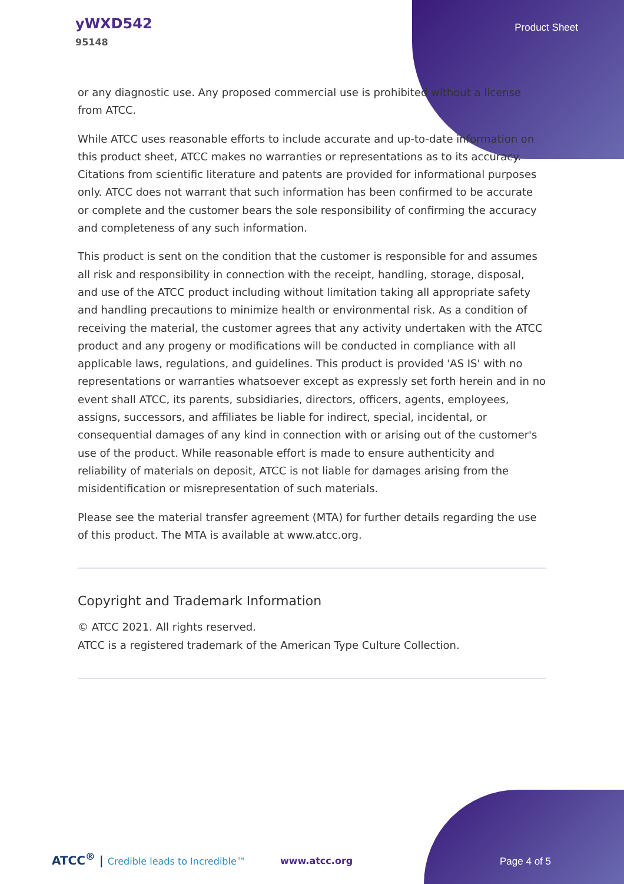yWXD542
95148
Product Sheet
or any diagnostic use. Any proposed commercial use is prohibited without a license from ATCC.
While ATCC uses reasonable efforts to include accurate and up-to-date information on this product sheet, ATCC makes no warranties or representations as to its accuracy. Citations from scientific literature and patents are provided for informational purposes only. ATCC does not warrant that such information has been confirmed to be accurate or complete and the customer bears the sole responsibility of confirming the accuracy and completeness of any such information.
This product is sent on the condition that the customer is responsible for and assumes all risk and responsibility in connection with the receipt, handling, storage, disposal, and use of the ATCC product including without limitation taking all appropriate safety and handling precautions to minimize health or environmental risk. As a condition of receiving the material, the customer agrees that any activity undertaken with the ATCC product and any progeny or modifications will be conducted in compliance with all applicable laws, regulations, and guidelines. This product is provided 'AS IS' with no representations or warranties whatsoever except as expressly set forth herein and in no event shall ATCC, its parents, subsidiaries, directors, officers, agents, employees, assigns, successors, and affiliates be liable for indirect, special, incidental, or consequential damages of any kind in connection with or arising out of the customer's use of the product. While reasonable effort is made to ensure authenticity and reliability of materials on deposit, ATCC is not liable for damages arising from the misidentification or misrepresentation of such materials.
Please see the material transfer agreement (MTA) for further details regarding the use of this product. The MTA is available at www.atcc.org.
Copyright and Trademark Information
© ATCC 2021. All rights reserved.
ATCC is a registered trademark of the American Type Culture Collection.
ATCC<sup>®</sup> | Credible leads to Incredible™
www.atcc.org Page 4 of 5